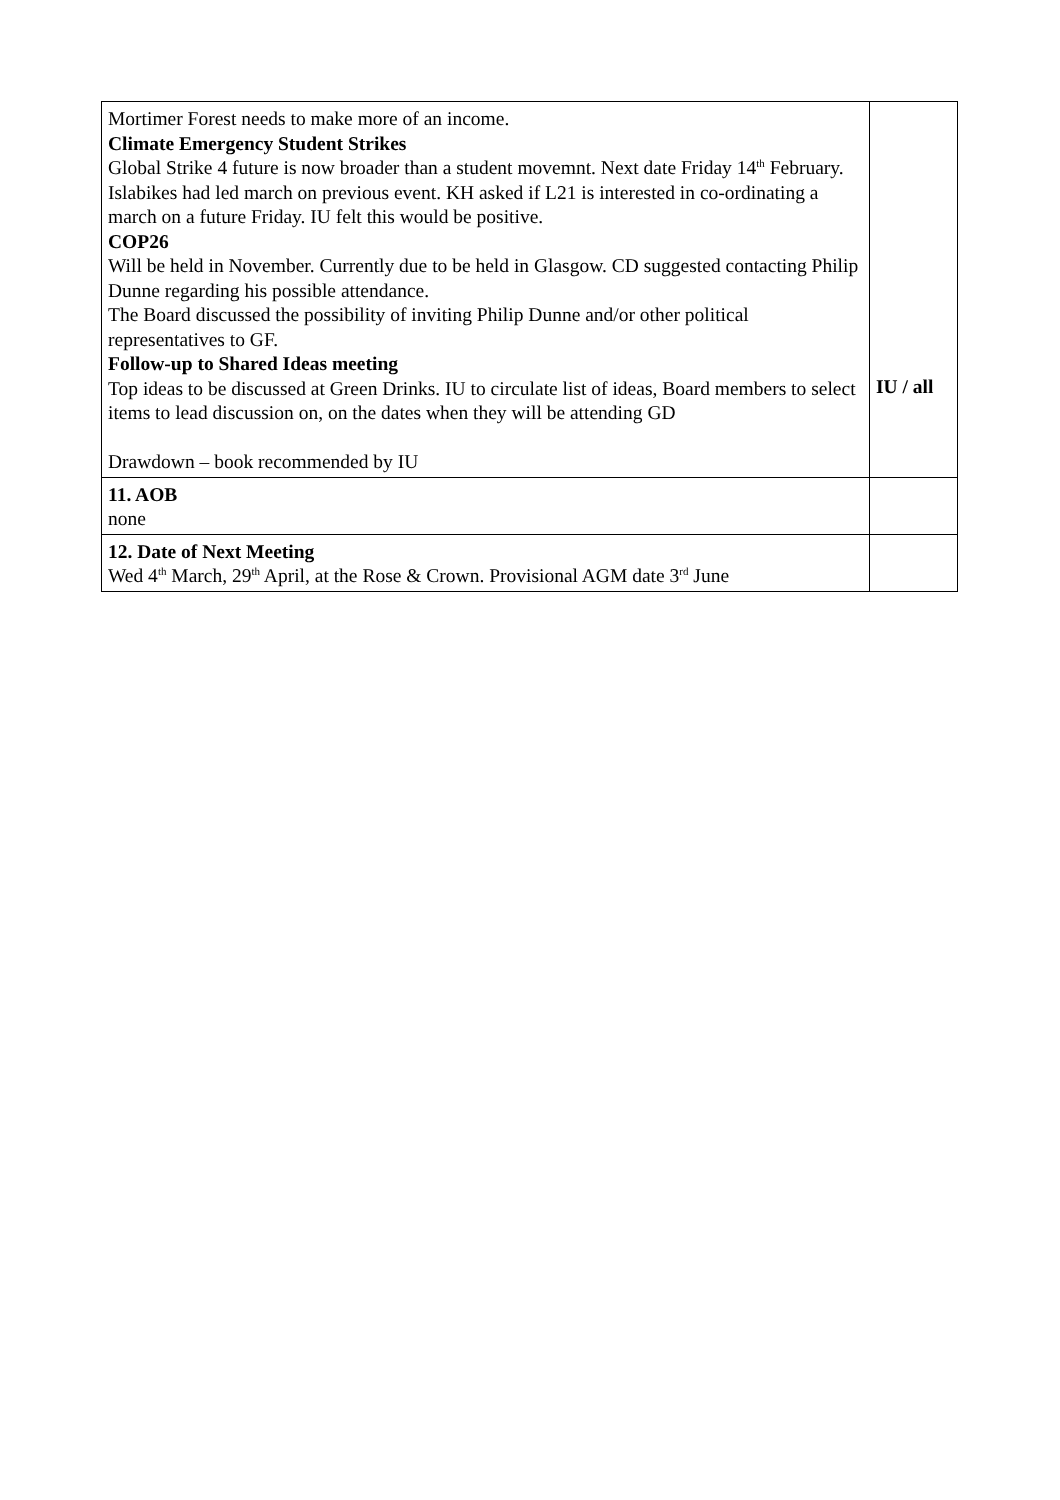| Mortimer Forest needs to make more of an income. Climate Emergency Student Strikes Global Strike 4 future is now broader than a student movemnt. Next date Friday 14<sup>th</sup> February. Islabikes had led march on previous event. KH asked if L21 is interested in co-ordinating a march on a future Friday. IU felt this would be positive. COP26 Will be held in November. Currently due to be held in Glasgow. CD suggested contacting Philip Dunne regarding his possible attendance. The Board discussed the possibility of inviting Philip Dunne and/or other political representatives to GF. Follow-up to Shared Ideas meeting Top ideas to be discussed at Green Drinks. IU to circulate list of ideas, Board members to select items to lead discussion on, on the dates when they will be attending GD Drawdown – book recommended by IU | IU / all |
| 11. AOB none | |
| 12. Date of Next Meeting Wed 4<sup>th</sup> March, 29<sup>th</sup> April, at the Rose & Crown. Provisional AGM date 3<sup>rd</sup> June | |